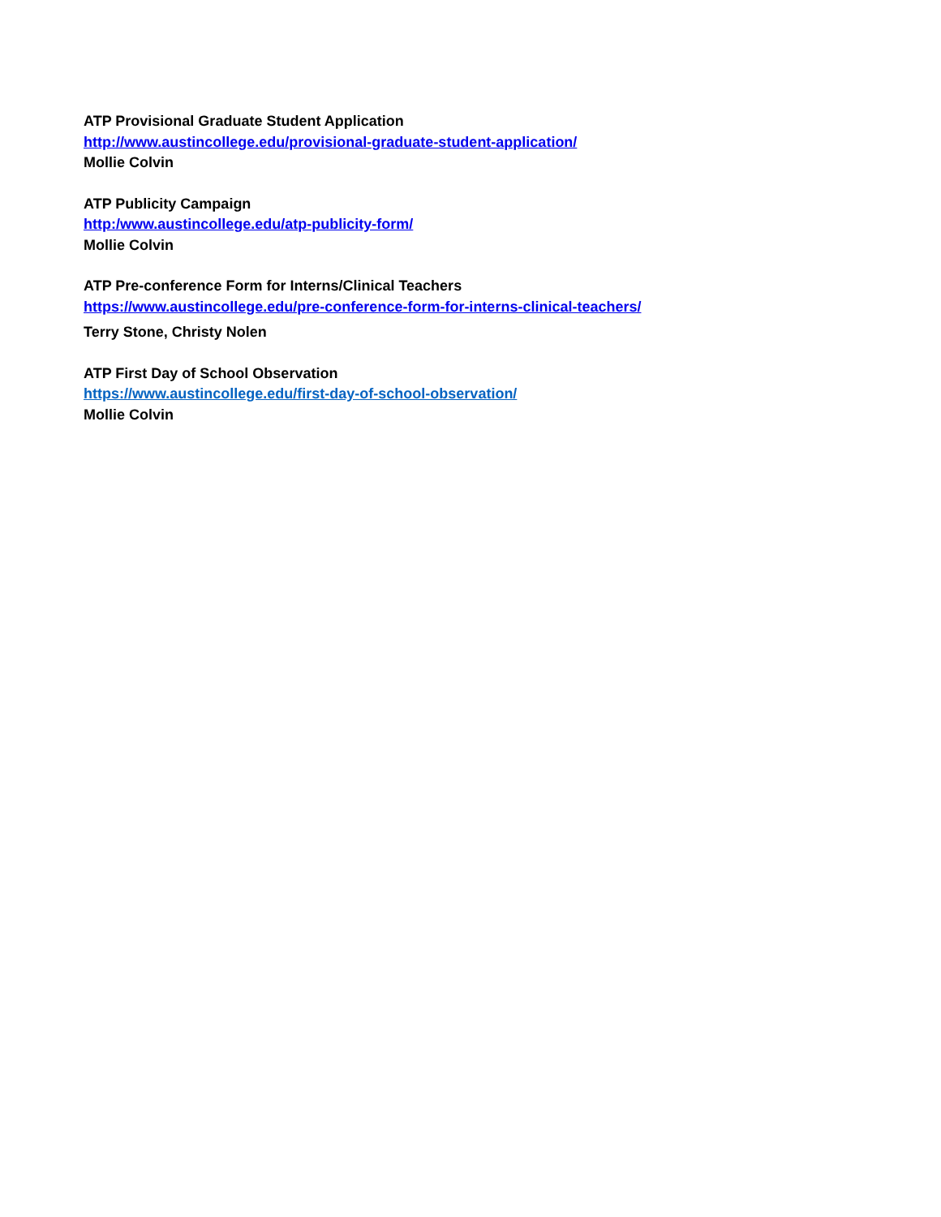ATP Provisional Graduate Student Application
http://www.austincollege.edu/provisional-graduate-student-application/
Mollie Colvin
ATP Publicity Campaign
http:/www.austincollege.edu/atp-publicity-form/
Mollie Colvin
ATP Pre-conference Form for Interns/Clinical Teachers
https://www.austincollege.edu/pre-conference-form-for-interns-clinical-teachers/
Terry Stone, Christy Nolen
ATP First Day of School Observation
https://www.austincollege.edu/first-day-of-school-observation/
Mollie Colvin